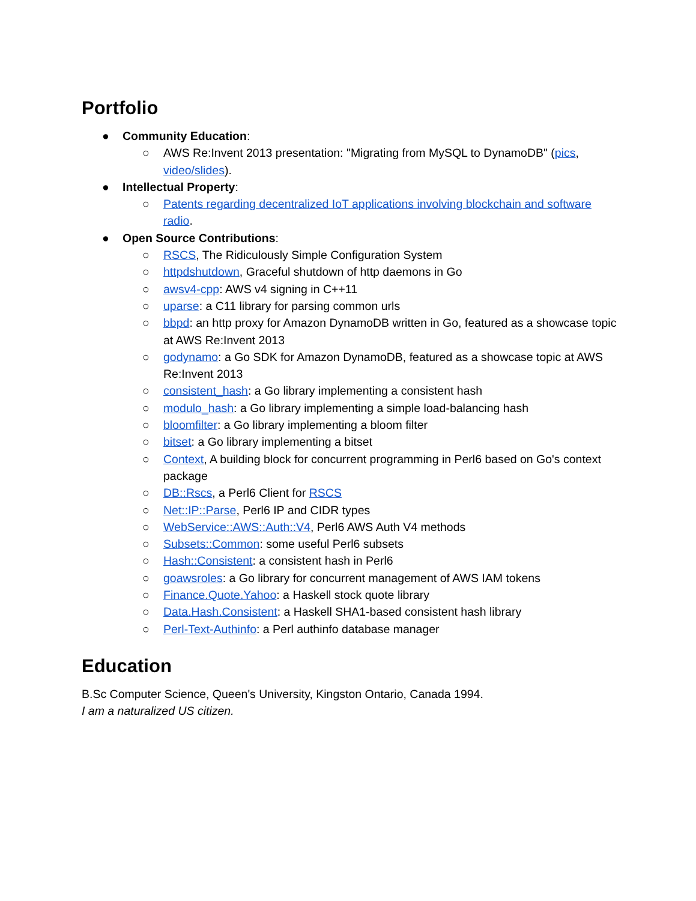Portfolio
● Community Education:
○ AWS Re:Invent 2013 presentation: "Migrating from MySQL to DynamoDB" (pics, video/slides).
● Intellectual Property:
○ Patents regarding decentralized IoT applications involving blockchain and software radio.
● Open Source Contributions:
○ RSCS, The Ridiculously Simple Configuration System
○ httpdshutdown, Graceful shutdown of http daemons in Go
○ awsv4-cpp: AWS v4 signing in C++11
○ uparse: a C11 library for parsing common urls
○ bbpd: an http proxy for Amazon DynamoDB written in Go, featured as a showcase topic at AWS Re:Invent 2013
○ godynamo: a Go SDK for Amazon DynamoDB, featured as a showcase topic at AWS Re:Invent 2013
○ consistent_hash: a Go library implementing a consistent hash
○ modulo_hash: a Go library implementing a simple load-balancing hash
○ bloomfilter: a Go library implementing a bloom filter
○ bitset: a Go library implementing a bitset
○ Context, A building block for concurrent programming in Perl6 based on Go's context package
○ DB::Rscs, a Perl6 Client for RSCS
○ Net::IP::Parse, Perl6 IP and CIDR types
○ WebService::AWS::Auth::V4, Perl6 AWS Auth V4 methods
○ Subsets::Common: some useful Perl6 subsets
○ Hash::Consistent: a consistent hash in Perl6
○ goawsroles: a Go library for concurrent management of AWS IAM tokens
○ Finance.Quote.Yahoo: a Haskell stock quote library
○ Data.Hash.Consistent: a Haskell SHA1-based consistent hash library
○ Perl-Text-Authinfo: a Perl authinfo database manager
Education
B.Sc Computer Science, Queen's University, Kingston Ontario, Canada 1994.
I am a naturalized US citizen.